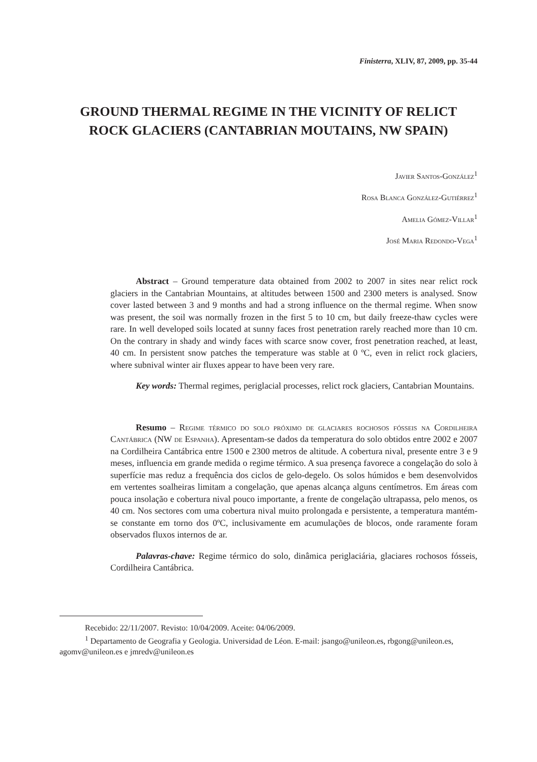Finisterra, XLIV, 87, 2009, pp. 35-44
GROUND THERMAL REGIME IN THE VICINITY OF RELICT ROCK GLACIERS (CANTABRIAN MOUTAINS, NW SPAIN)
Javier Santos-González<sup>1</sup>
Rosa Blanca González-Gutiérrez<sup>1</sup>
Amelia Gómez-Villar<sup>1</sup>
José Maria Redondo-Vega<sup>1</sup>
Abstract – Ground temperature data obtained from 2002 to 2007 in sites near relict rock glaciers in the Cantabrian Mountains, at altitudes between 1500 and 2300 meters is analysed. Snow cover lasted between 3 and 9 months and had a strong influence on the thermal regime. When snow was present, the soil was normally frozen in the first 5 to 10 cm, but daily freeze-thaw cycles were rare. In well developed soils located at sunny faces frost penetration rarely reached more than 10 cm. On the contrary in shady and windy faces with scarce snow cover, frost penetration reached, at least, 40 cm. In persistent snow patches the temperature was stable at 0 ºC, even in relict rock glaciers, where subnival winter air fluxes appear to have been very rare.
Key words: Thermal regimes, periglacial processes, relict rock glaciers, Cantabrian Mountains.
Resumo – Regime térmico do solo próximo de glaciares rochosos fósseis na Cordilheira Cantábrica (NW de Espanha). Apresentam-se dados da temperatura do solo obtidos entre 2002 e 2007 na Cordilheira Cantábrica entre 1500 e 2300 metros de altitude. A cobertura nival, presente entre 3 e 9 meses, influencia em grande medida o regime térmico. A sua presença favorece a congelação do solo à superfície mas reduz a frequência dos ciclos de gelo-degelo. Os solos húmidos e bem desenvolvidos em vertentes soalheiras limitam a congelação, que apenas alcança alguns centímetros. Em áreas com pouca insolação e cobertura nival pouco importante, a frente de congelação ultrapassa, pelo menos, os 40 cm. Nos sectores com uma cobertura nival muito prolongada e persistente, a temperatura mantém-se constante em torno dos 0ºC, inclusivamente em acumulações de blocos, onde raramente foram observados fluxos internos de ar.
Palavras-chave: Regime térmico do solo, dinâmica periglaciária, glaciares rochosos fósseis, Cordilheira Cantábrica.
Recebido: 22/11/2007. Revisto: 10/04/2009. Aceite: 04/06/2009.
<sup>1</sup> Departamento de Geografia y Geologia. Universidad de Léon. E-mail: jsango@unileon.es, rbgong@unileon.es, agomv@unileon.es e jmredv@unileon.es